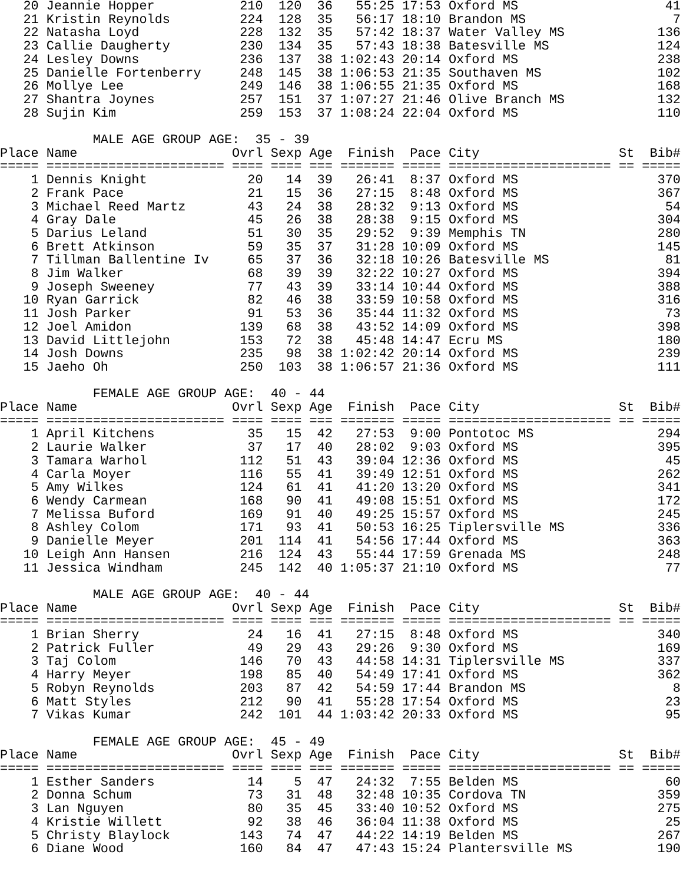| 20 | Jeannie Hopper | 210 | 120 | 36 | 55:25 | 17:53 | Oxford MS | | 41 |
| 21 | Kristin Reynolds | 224 | 128 | 35 | 56:17 | 18:10 | Brandon MS | | 7 |
| 22 | Natasha Loyd | 228 | 132 | 35 | 57:42 | 18:37 | Water Valley MS | | 136 |
| 23 | Callie Daugherty | 230 | 134 | 35 | 57:43 | 18:38 | Batesville MS | | 124 |
| 24 | Lesley Downs | 236 | 137 | 38 | 1:02:43 | 20:14 | Oxford MS | | 238 |
| 25 | Danielle Fortenberry | 248 | 145 | 38 | 1:06:53 | 21:35 | Southaven MS | | 102 |
| 26 | Mollye Lee | 249 | 146 | 38 | 1:06:55 | 21:35 | Oxford MS | | 168 |
| 27 | Shantra Joynes | 257 | 151 | 37 | 1:07:27 | 21:46 | Olive Branch MS | | 132 |
| 28 | Sujin Kim | 259 | 153 | 37 | 1:08:24 | 22:04 | Oxford MS | | 110 |
| MALE AGE GROUP AGE: 35 - 39 | | | | | | | | | |
| Place | Name | Ovrl | Sexp | Age | Finish | Pace | City | St | Bib# |
| ===== | ======================= | ==== | ==== | === | ======= | ===== | ===================== | == | ===== |
| 1 | Dennis Knight | 20 | 14 | 39 | 26:41 | 8:37 | Oxford MS | | 370 |
| 2 | Frank Pace | 21 | 15 | 36 | 27:15 | 8:48 | Oxford MS | | 367 |
| 3 | Michael Reed Martz | 43 | 24 | 38 | 28:32 | 9:13 | Oxford MS | | 54 |
| 4 | Gray Dale | 45 | 26 | 38 | 28:38 | 9:15 | Oxford MS | | 304 |
| 5 | Darius Leland | 51 | 30 | 35 | 29:52 | 9:39 | Memphis TN | | 280 |
| 6 | Brett Atkinson | 59 | 35 | 37 | 31:28 | 10:09 | Oxford MS | | 145 |
| 7 | Tillman Ballentine Iv | 65 | 37 | 36 | 32:18 | 10:26 | Batesville MS | | 81 |
| 8 | Jim Walker | 68 | 39 | 39 | 32:22 | 10:27 | Oxford MS | | 394 |
| 9 | Joseph Sweeney | 77 | 43 | 39 | 33:14 | 10:44 | Oxford MS | | 388 |
| 10 | Ryan Garrick | 82 | 46 | 38 | 33:59 | 10:58 | Oxford MS | | 316 |
| 11 | Josh Parker | 91 | 53 | 36 | 35:44 | 11:32 | Oxford MS | | 73 |
| 12 | Joel Amidon | 139 | 68 | 38 | 43:52 | 14:09 | Oxford MS | | 398 |
| 13 | David Littlejohn | 153 | 72 | 38 | 45:48 | 14:47 | Ecru MS | | 180 |
| 14 | Josh Downs | 235 | 98 | 38 | 1:02:42 | 20:14 | Oxford MS | | 239 |
| 15 | Jaeho Oh | 250 | 103 | 38 | 1:06:57 | 21:36 | Oxford MS | | 111 |
| FEMALE AGE GROUP AGE: 40 - 44 | | | | | | | | | |
| Place | Name | Ovrl | Sexp | Age | Finish | Pace | City | St | Bib# |
| ===== | ======================= | ==== | ==== | === | ======= | ===== | ===================== | == | ===== |
| 1 | April Kitchens | 35 | 15 | 42 | 27:53 | 9:00 | Pontotoc MS | | 294 |
| 2 | Laurie Walker | 37 | 17 | 40 | 28:02 | 9:03 | Oxford MS | | 395 |
| 3 | Tamara Warhol | 112 | 51 | 43 | 39:04 | 12:36 | Oxford MS | | 45 |
| 4 | Carla Moyer | 116 | 55 | 41 | 39:49 | 12:51 | Oxford MS | | 262 |
| 5 | Amy Wilkes | 124 | 61 | 41 | 41:20 | 13:20 | Oxford MS | | 341 |
| 6 | Wendy Carmean | 168 | 90 | 41 | 49:08 | 15:51 | Oxford MS | | 172 |
| 7 | Melissa Buford | 169 | 91 | 40 | 49:25 | 15:57 | Oxford MS | | 245 |
| 8 | Ashley Colom | 171 | 93 | 41 | 50:53 | 16:25 | Tiplersville MS | | 336 |
| 9 | Danielle Meyer | 201 | 114 | 41 | 54:56 | 17:44 | Oxford MS | | 363 |
| 10 | Leigh Ann Hansen | 216 | 124 | 43 | 55:44 | 17:59 | Grenada MS | | 248 |
| 11 | Jessica Windham | 245 | 142 | 40 | 1:05:37 | 21:10 | Oxford MS | | 77 |
| MALE AGE GROUP AGE: 40 - 44 | | | | | | | | | |
| Place | Name | Ovrl | Sexp | Age | Finish | Pace | City | St | Bib# |
| ===== | ======================= | ==== | ==== | === | ======= | ===== | ===================== | == | ===== |
| 1 | Brian Sherry | 24 | 16 | 41 | 27:15 | 8:48 | Oxford MS | | 340 |
| 2 | Patrick Fuller | 49 | 29 | 43 | 29:26 | 9:30 | Oxford MS | | 169 |
| 3 | Taj Colom | 146 | 70 | 43 | 44:58 | 14:31 | Tiplersville MS | | 337 |
| 4 | Harry Meyer | 198 | 85 | 40 | 54:49 | 17:41 | Oxford MS | | 362 |
| 5 | Robyn Reynolds | 203 | 87 | 42 | 54:59 | 17:44 | Brandon MS | | 8 |
| 6 | Matt Styles | 212 | 90 | 41 | 55:28 | 17:54 | Oxford MS | | 23 |
| 7 | Vikas Kumar | 242 | 101 | 44 | 1:03:42 | 20:33 | Oxford MS | | 95 |
| FEMALE AGE GROUP AGE: 45 - 49 | | | | | | | | | |
| Place | Name | Ovrl | Sexp | Age | Finish | Pace | City | St | Bib# |
| ===== | ======================= | ==== | ==== | === | ======= | ===== | ===================== | == | ===== |
| 1 | Esther Sanders | 14 | 5 | 47 | 24:32 | 7:55 | Belden MS | | 60 |
| 2 | Donna Schum | 73 | 31 | 48 | 32:48 | 10:35 | Cordova TN | | 359 |
| 3 | Lan Nguyen | 80 | 35 | 45 | 33:40 | 10:52 | Oxford MS | | 275 |
| 4 | Kristie Willett | 92 | 38 | 46 | 36:04 | 11:38 | Oxford MS | | 25 |
| 5 | Christy Blaylock | 143 | 74 | 47 | 44:22 | 14:19 | Belden MS | | 267 |
| 6 | Diane Wood | 160 | 84 | 47 | 47:43 | 15:24 | Plantersville MS | | 190 |